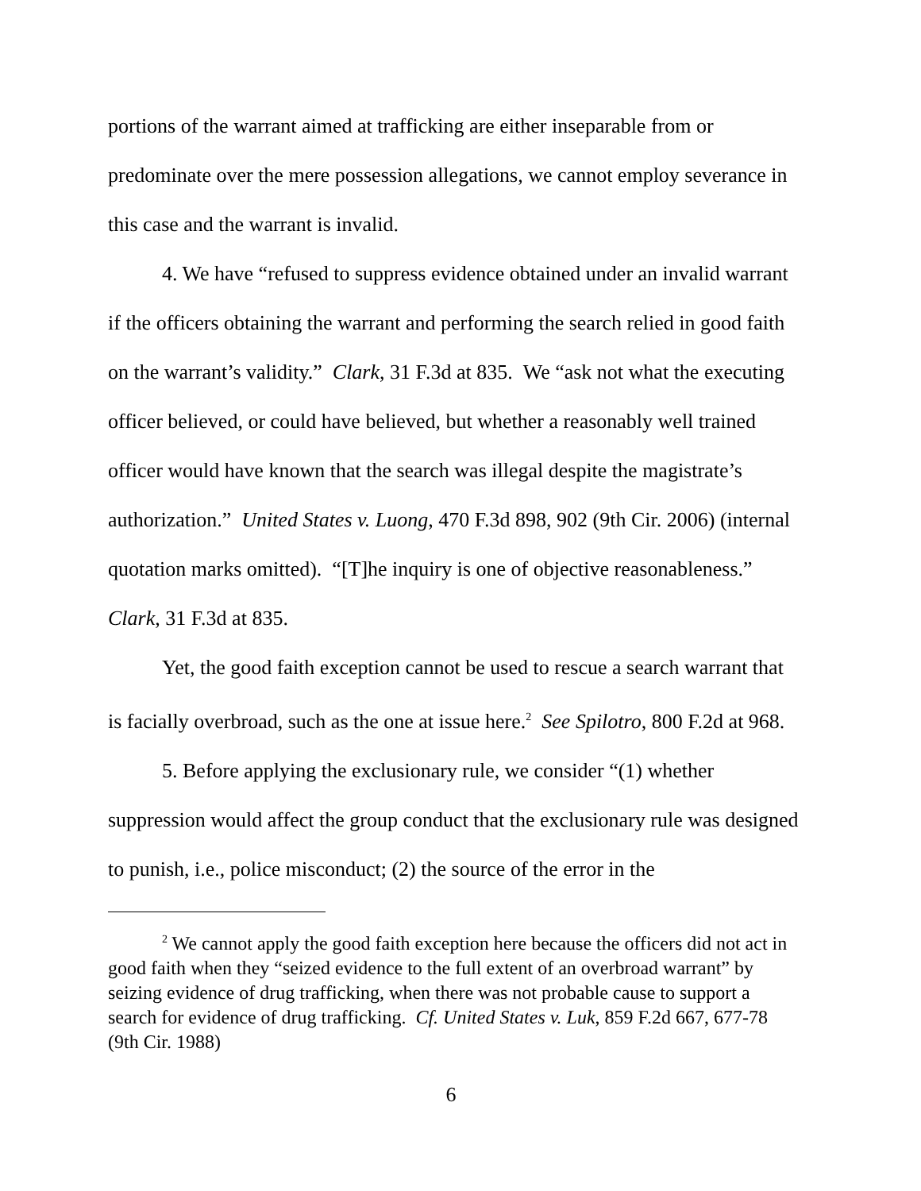portions of the warrant aimed at trafficking are either inseparable from or predominate over the mere possession allegations, we cannot employ severance in this case and the warrant is invalid.
4. We have “refused to suppress evidence obtained under an invalid warrant if the officers obtaining the warrant and performing the search relied in good faith on the warrant’s validity.” Clark, 31 F.3d at 835. We “ask not what the executing officer believed, or could have believed, but whether a reasonably well trained officer would have known that the search was illegal despite the magistrate’s authorization.” United States v. Luong, 470 F.3d 898, 902 (9th Cir. 2006) (internal quotation marks omitted). “[T]he inquiry is one of objective reasonableness.” Clark, 31 F.3d at 835.
Yet, the good faith exception cannot be used to rescue a search warrant that is facially overbroad, such as the one at issue here.<sup>2</sup> See Spilotro, 800 F.2d at 968.
5. Before applying the exclusionary rule, we consider “(1) whether suppression would affect the group conduct that the exclusionary rule was designed to punish, i.e., police misconduct; (2) the source of the error in the
<sup>2</sup> We cannot apply the good faith exception here because the officers did not act in good faith when they “seized evidence to the full extent of an overbroad warrant” by seizing evidence of drug trafficking, when there was not probable cause to support a search for evidence of drug trafficking. Cf. United States v. Luk, 859 F.2d 667, 677-78 (9th Cir. 1988)
6